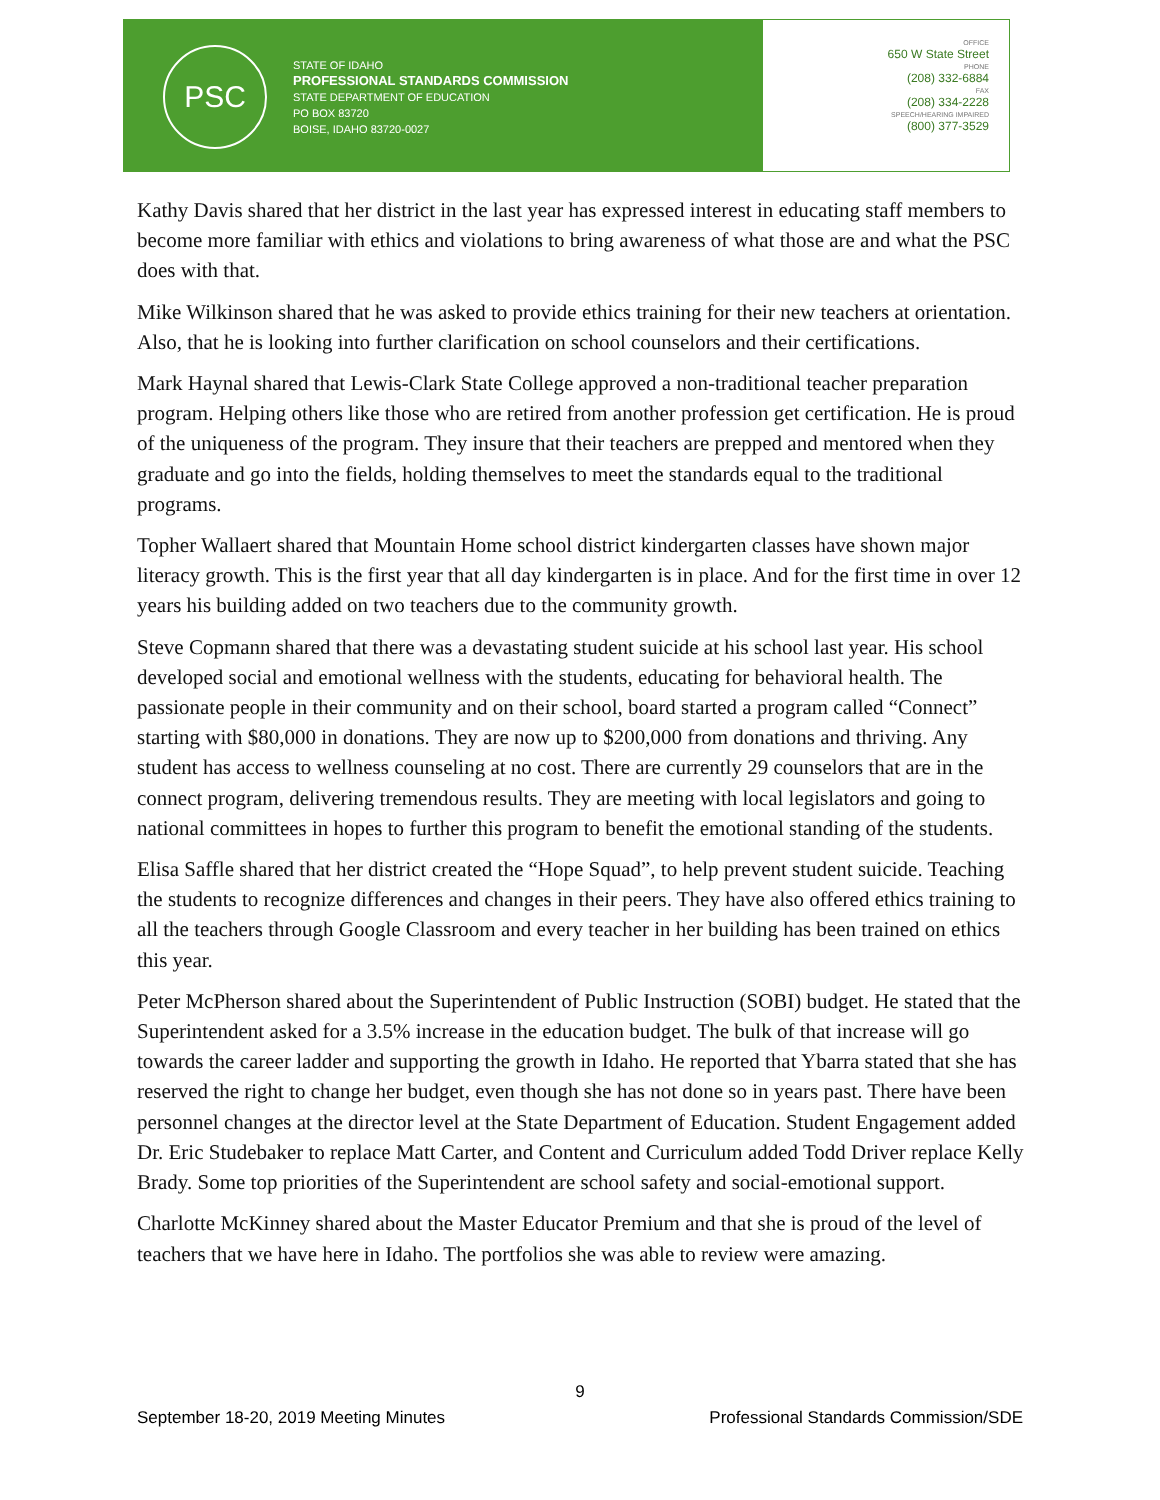PSC
STATE OF IDAHO
PROFESSIONAL STANDARDS COMMISSION
STATE DEPARTMENT OF EDUCATION
PO BOX 83720
BOISE, IDAHO 83720-0027
OFFICE
650 W State Street
PHONE
(208) 332-6884
FAX
(208) 334-2228
SPEECH/HEARING IMPAIRED
(800) 377-3529
Kathy Davis shared that her district in the last year has expressed interest in educating staff members to become more familiar with ethics and violations to bring awareness of what those are and what the PSC does with that.
Mike Wilkinson shared that he was asked to provide ethics training for their new teachers at orientation. Also, that he is looking into further clarification on school counselors and their certifications.
Mark Haynal shared that Lewis-Clark State College approved a non-traditional teacher preparation program. Helping others like those who are retired from another profession get certification. He is proud of the uniqueness of the program. They insure that their teachers are prepped and mentored when they graduate and go into the fields, holding themselves to meet the standards equal to the traditional programs.
Topher Wallaert shared that Mountain Home school district kindergarten classes have shown major literacy growth. This is the first year that all day kindergarten is in place. And for the first time in over 12 years his building added on two teachers due to the community growth.
Steve Copmann shared that there was a devastating student suicide at his school last year. His school developed social and emotional wellness with the students, educating for behavioral health. The passionate people in their community and on their school, board started a program called “Connect” starting with $80,000 in donations. They are now up to $200,000 from donations and thriving. Any student has access to wellness counseling at no cost. There are currently 29 counselors that are in the connect program, delivering tremendous results. They are meeting with local legislators and going to national committees in hopes to further this program to benefit the emotional standing of the students.
Elisa Saffle shared that her district created the “Hope Squad”, to help prevent student suicide. Teaching the students to recognize differences and changes in their peers. They have also offered ethics training to all the teachers through Google Classroom and every teacher in her building has been trained on ethics this year.
Peter McPherson shared about the Superintendent of Public Instruction (SOBI) budget. He stated that the Superintendent asked for a 3.5% increase in the education budget. The bulk of that increase will go towards the career ladder and supporting the growth in Idaho. He reported that Ybarra stated that she has reserved the right to change her budget, even though she has not done so in years past. There have been personnel changes at the director level at the State Department of Education. Student Engagement added Dr. Eric Studebaker to replace Matt Carter, and Content and Curriculum added Todd Driver replace Kelly Brady. Some top priorities of the Superintendent are school safety and social-emotional support.
Charlotte McKinney shared about the Master Educator Premium and that she is proud of the level of teachers that we have here in Idaho. The portfolios she was able to review were amazing.
9
September 18-20, 2019 Meeting Minutes Professional Standards Commission/SDE